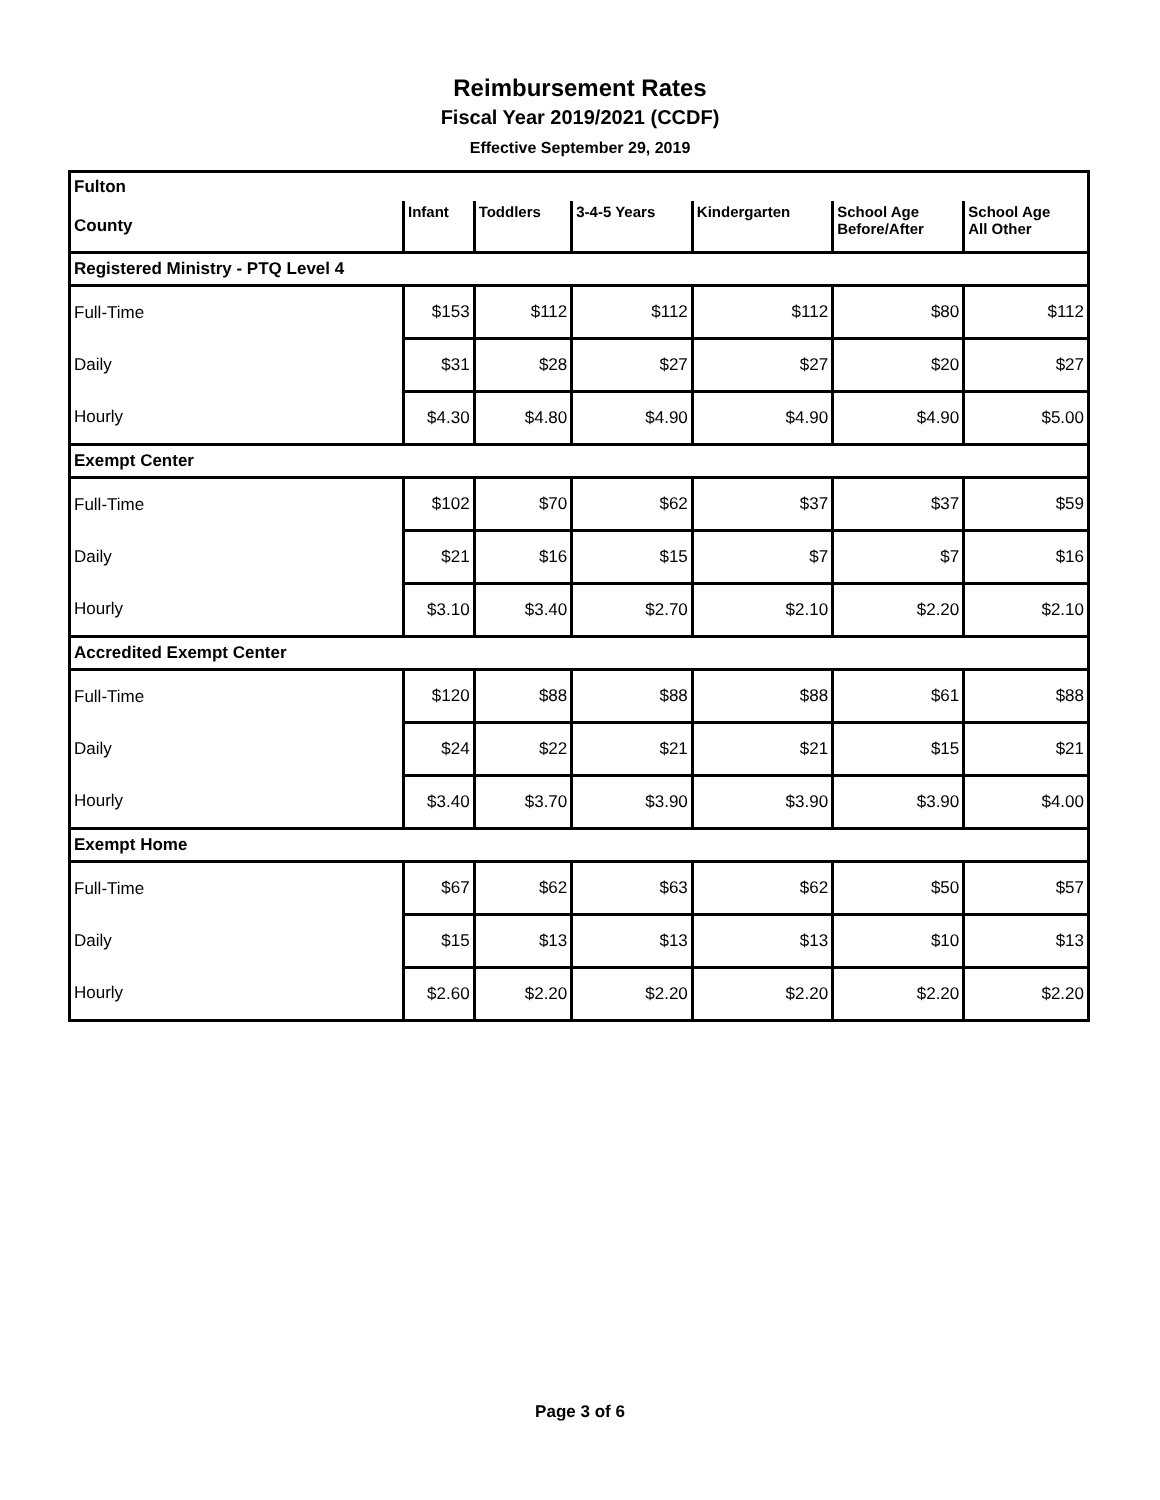Reimbursement Rates
Fiscal Year 2019/2021 (CCDF)
Effective September 29, 2019
| Fulton | | | | | | |
| County | Infant | Toddlers | 3-4-5 Years | Kindergarten | School Age Before/After | School Age All Other |
| Registered Ministry - PTQ Level 4 | | | | | | |
| Full-Time | $153 | $112 | $112 | $112 | $80 | $112 |
| Daily | $31 | $28 | $27 | $27 | $20 | $27 |
| Hourly | $4.30 | $4.80 | $4.90 | $4.90 | $4.90 | $5.00 |
| Exempt Center | | | | | | |
| Full-Time | $102 | $70 | $62 | $37 | $37 | $59 |
| Daily | $21 | $16 | $15 | $7 | $7 | $16 |
| Hourly | $3.10 | $3.40 | $2.70 | $2.10 | $2.20 | $2.10 |
| Accredited Exempt Center | | | | | | |
| Full-Time | $120 | $88 | $88 | $88 | $61 | $88 |
| Daily | $24 | $22 | $21 | $21 | $15 | $21 |
| Hourly | $3.40 | $3.70 | $3.90 | $3.90 | $3.90 | $4.00 |
| Exempt Home | | | | | | |
| Full-Time | $67 | $62 | $63 | $62 | $50 | $57 |
| Daily | $15 | $13 | $13 | $13 | $10 | $13 |
| Hourly | $2.60 | $2.20 | $2.20 | $2.20 | $2.20 | $2.20 |
Page 3 of 6